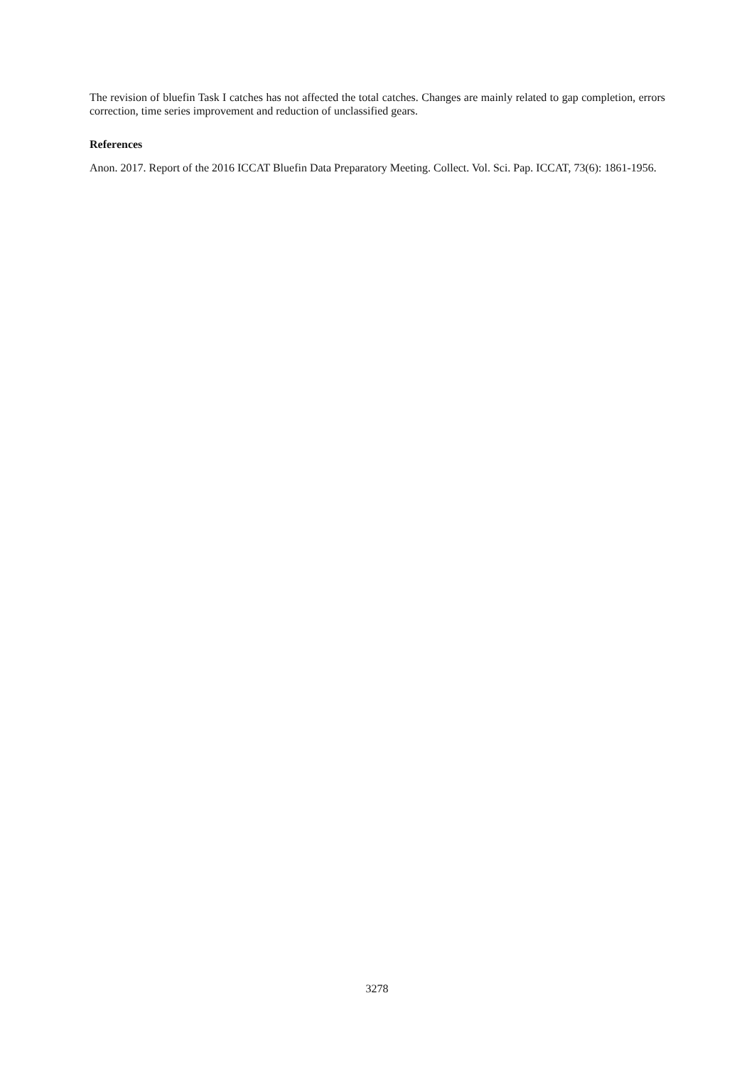The revision of bluefin Task I catches has not affected the total catches. Changes are mainly related to gap completion, errors correction, time series improvement and reduction of unclassified gears.
References
Anon. 2017. Report of the 2016 ICCAT Bluefin Data Preparatory Meeting. Collect. Vol. Sci. Pap. ICCAT, 73(6): 1861-1956.
3278